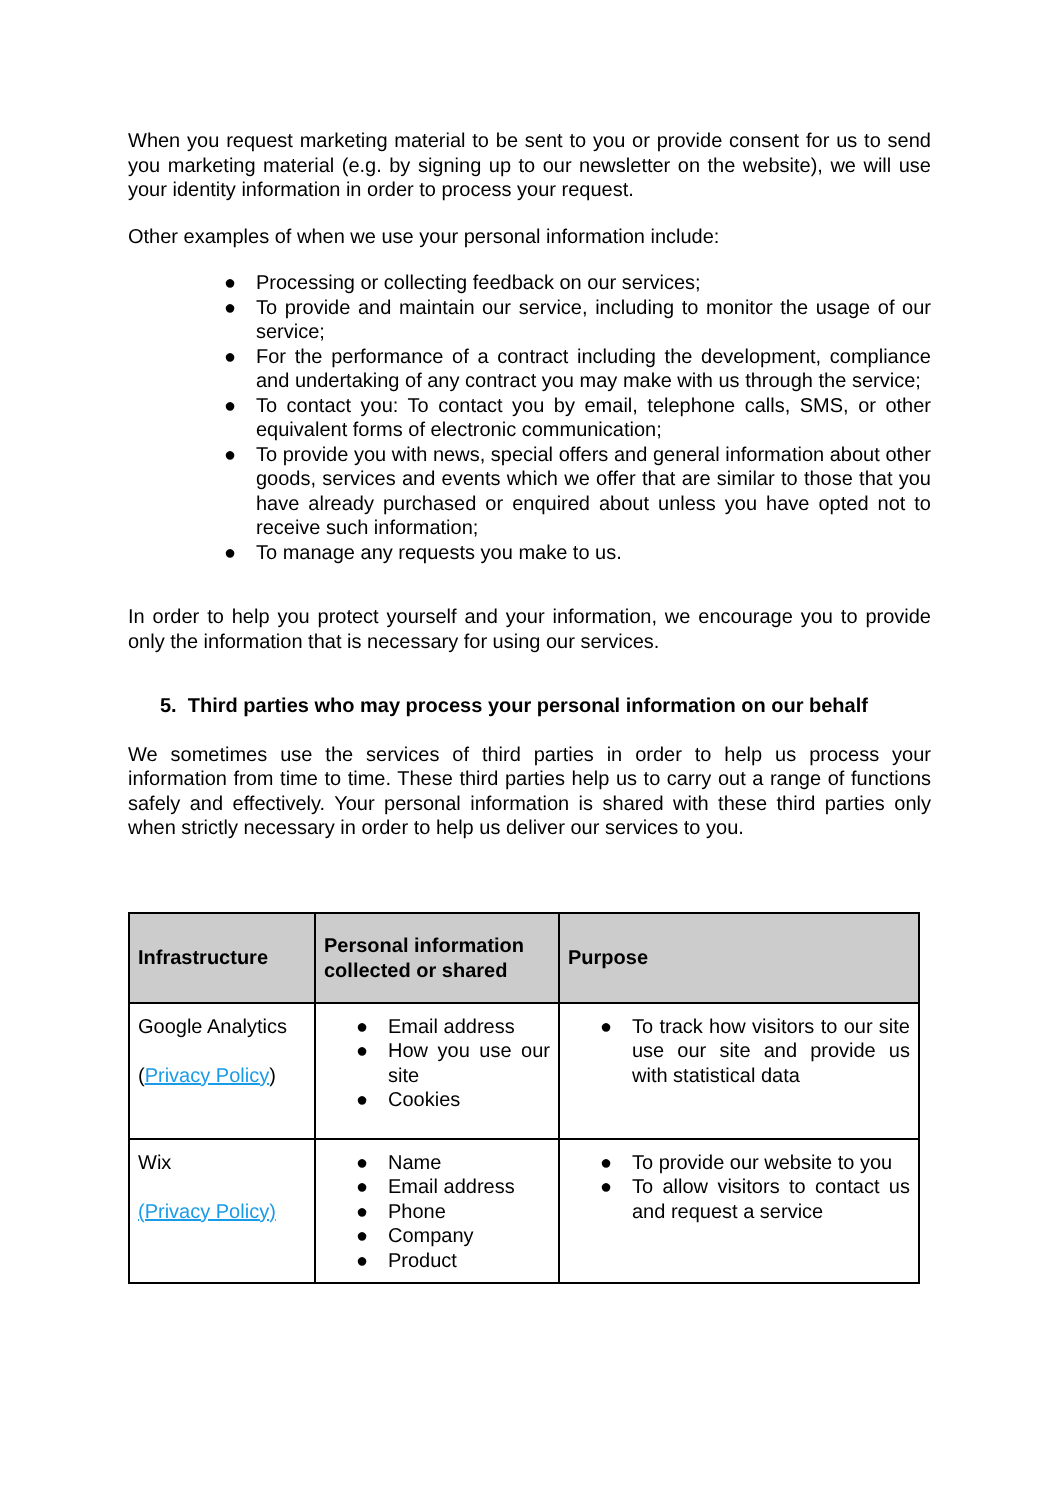When you request marketing material to be sent to you or provide consent for us to send you marketing material (e.g. by signing up to our newsletter on the website), we will use your identity information in order to process your request.
Other examples of when we use your personal information include:
● Processing or collecting feedback on our services;
● To provide and maintain our service, including to monitor the usage of our service;
● For the performance of a contract including the development, compliance and undertaking of any contract you may make with us through the service;
● To contact you: To contact you by email, telephone calls, SMS, or other equivalent forms of electronic communication;
● To provide you with news, special offers and general information about other goods, services and events which we offer that are similar to those that you have already purchased or enquired about unless you have opted not to receive such information;
● To manage any requests you make to us.
In order to help you protect yourself and your information, we encourage you to provide only the information that is necessary for using our services.
5. Third parties who may process your personal information on our behalf
We sometimes use the services of third parties in order to help us process your information from time to time. These third parties help us to carry out a range of functions safely and effectively. Your personal information is shared with these third parties only when strictly necessary in order to help us deliver our services to you.
| Infrastructure | Personal information collected or shared | Purpose |
| --- | --- | --- |
| Google Analytics ( Privacy Policy ) | ● Email address ● How you use our site ● Cookies | ● To track how visitors to our site use our site and provide us with statistical data |
| Wix (Privacy Policy) | ● Name ● Email address ● Phone ● Company ● Product | ● To provide our website to you ● To allow visitors to contact us and request a service |